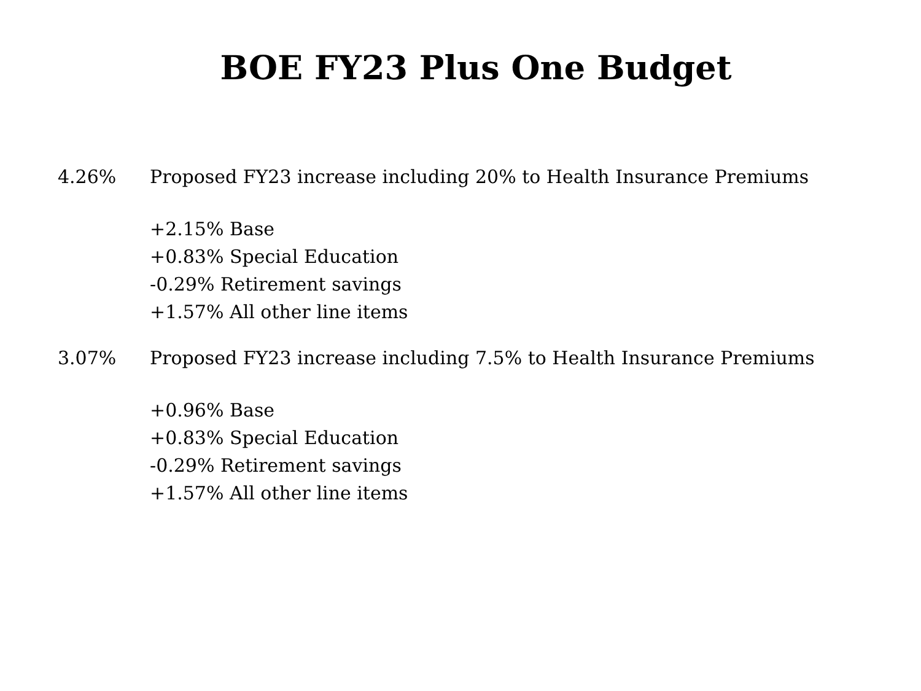BOE FY23 Plus One Budget
4.26% Proposed FY23 increase including 20% to Health Insurance Premiums
+2.15% Base
+0.83% Special Education
-0.29% Retirement savings
+1.57% All other line items
3.07% Proposed FY23 increase including 7.5% to Health Insurance Premiums
+0.96% Base
+0.83% Special Education
-0.29% Retirement savings
+1.57% All other line items